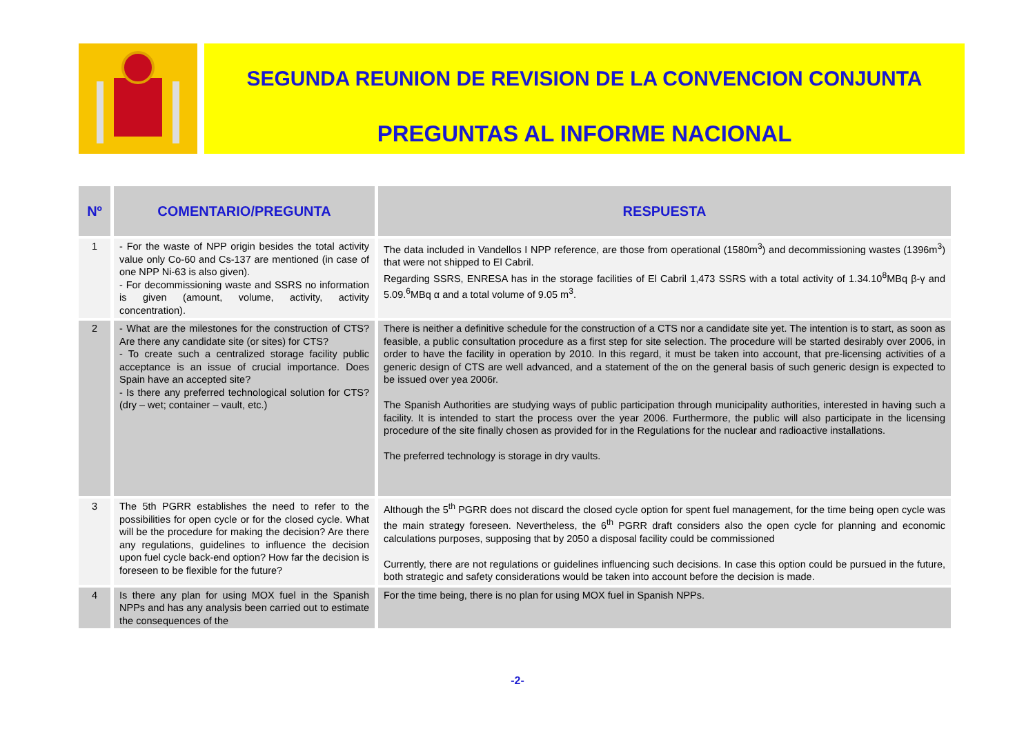SEGUNDA REUNION DE REVISION DE LA CONVENCION CONJUNTA
PREGUNTAS AL INFORME NACIONAL
| Nº | COMENTARIO/PREGUNTA | RESPUESTA |
| --- | --- | --- |
| 1 | - For the waste of NPP origin besides the total activity value only Co-60 and Cs-137 are mentioned (in case of one NPP Ni-63 is also given). - For decommissioning waste and SSRS no information is given (amount, volume, activity, activity concentration). | The data included in Vandellos I NPP reference, are those from operational (1580m<sup>3</sup>) and decommissioning wastes (1396m<sup>3</sup>) that were not shipped to El Cabril. Regarding SSRS, ENRESA has in the storage facilities of El Cabril 1,473 SSRS with a total activity of 1.34.10<sup>8</sup>MBq β-γ and 5.09.<sup>6</sup>MBq α and a total volume of 9.05 m<sup>3</sup>. |
| 2 | - What are the milestones for the construction of CTS? Are there any candidate site (or sites) for CTS? - To create such a centralized storage facility public acceptance is an issue of crucial importance. Does Spain have an accepted site? - Is there any preferred technological solution for CTS? (dry – wet; container – vault, etc.) | There is neither a definitive schedule for the construction of a CTS nor a candidate site yet. The intention is to start, as soon as feasible, a public consultation procedure as a first step for site selection. The procedure will be started desirably over 2006, in order to have the facility in operation by 2010. In this regard, it must be taken into account, that pre-licensing activities of a generic design of CTS are well advanced, and a statement of the on the general basis of such generic design is expected to be issued over yea 2006r. The Spanish Authorities are studying ways of public participation through municipality authorities, interested in having such a facility. It is intended to start the process over the year 2006. Furthermore, the public will also participate in the licensing procedure of the site finally chosen as provided for in the Regulations for the nuclear and radioactive installations. The preferred technology is storage in dry vaults. |
| 3 | The 5th PGRR establishes the need to refer to the possibilities for open cycle or for the closed cycle. What will be the procedure for making the decision? Are there any regulations, guidelines to influence the decision upon fuel cycle back-end option? How far the decision is foreseen to be flexible for the future? | Although the 5<sup>th</sup> PGRR does not discard the closed cycle option for spent fuel management, for the time being open cycle was the main strategy foreseen. Nevertheless, the 6<sup>th</sup> PGRR draft considers also the open cycle for planning and economic calculations purposes, supposing that by 2050 a disposal facility could be commissioned Currently, there are not regulations or guidelines influencing such decisions. In case this option could be pursued in the future, both strategic and safety considerations would be taken into account before the decision is made. |
| 4 | Is there any plan for using MOX fuel in the Spanish NPPs and has any analysis been carried out to estimate the consequences of the | For the time being, there is no plan for using MOX fuel in Spanish NPPs. |
-2-